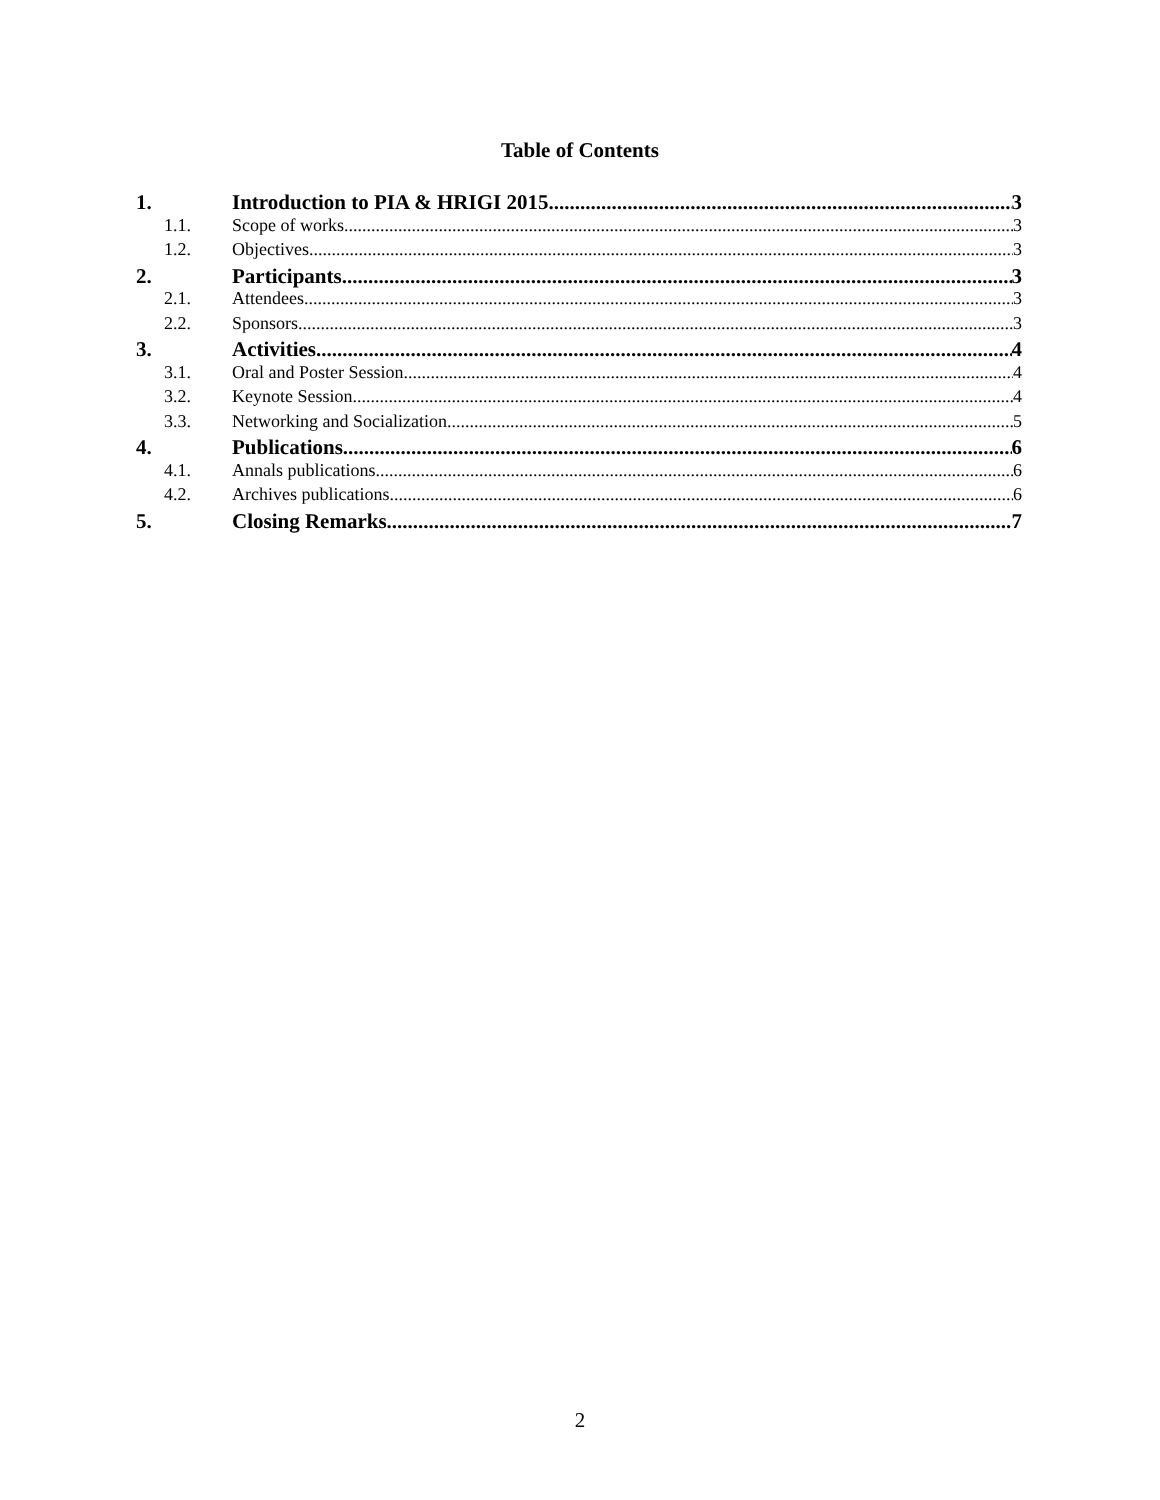Table of Contents
1. Introduction to PIA & HRIGI 2015 3
1.1. Scope of works 3
1.2. Objectives 3
2. Participants 3
2.1. Attendees 3
2.2. Sponsors 3
3. Activities 4
3.1. Oral and Poster Session 4
3.2. Keynote Session 4
3.3. Networking and Socialization 5
4. Publications 6
4.1. Annals publications 6
4.2. Archives publications 6
5. Closing Remarks 7
2